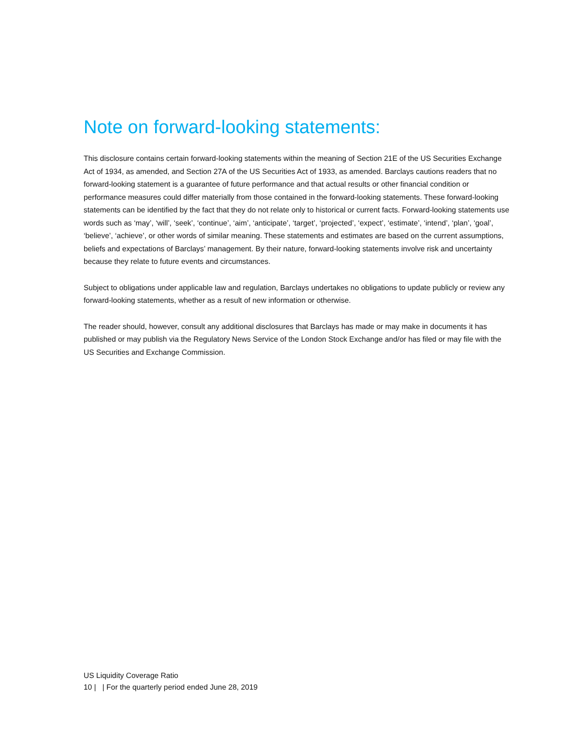Note on forward-looking statements:
This disclosure contains certain forward-looking statements within the meaning of Section 21E of the US Securities Exchange Act of 1934, as amended, and Section 27A of the US Securities Act of 1933, as amended. Barclays cautions readers that no forward-looking statement is a guarantee of future performance and that actual results or other financial condition or performance measures could differ materially from those contained in the forward-looking statements. These forward-looking statements can be identified by the fact that they do not relate only to historical or current facts. Forward-looking statements use words such as ‘may’, ‘will’, ‘seek’, ‘continue’, ‘aim’, ‘anticipate’, ‘target’, ‘projected’, ‘expect’, ‘estimate’, ‘intend’, ‘plan’, ‘goal’, ‘believe’, ‘achieve’, or other words of similar meaning. These statements and estimates are based on the current assumptions, beliefs and expectations of Barclays’ management. By their nature, forward-looking statements involve risk and uncertainty because they relate to future events and circumstances.
Subject to obligations under applicable law and regulation, Barclays undertakes no obligations to update publicly or review any forward-looking statements, whether as a result of new information or otherwise.
The reader should, however, consult any additional disclosures that Barclays has made or may make in documents it has published or may publish via the Regulatory News Service of the London Stock Exchange and/or has filed or may file with the US Securities and Exchange Commission.
US Liquidity Coverage Ratio
10 | | For the quarterly period ended June 28, 2019